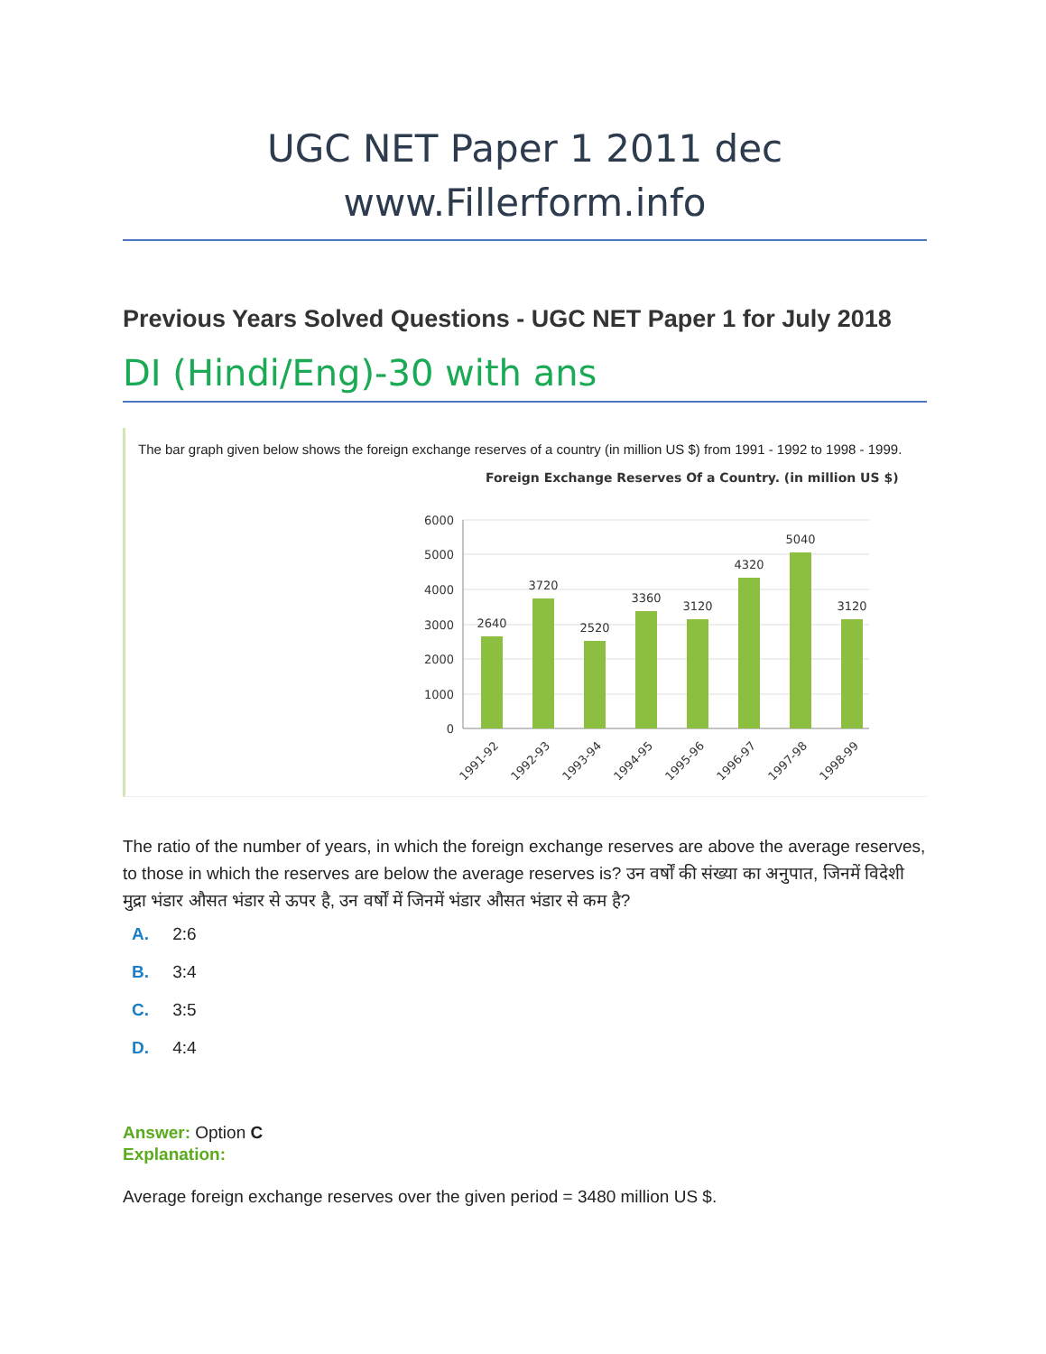UGC NET Paper 1 2011 dec
www.Fillerform.info
Previous Years Solved Questions - UGC NET Paper 1 for July 2018
DI (Hindi/Eng)-30 with ans
The bar graph given below shows the foreign exchange reserves of a country (in million US $) from 1991 - 1992 to 1998 - 1999.
Foreign Exchange Reserves Of a Country. (in million US $)
6000
5000
4000
3000
2000
1000
0
2640
3720
2520
3360
3120
4320
5040
3120
1991-92
1992-93
1993-94
1994-95
1995-96
1996-97
1997-98
1998-99
The ratio of the number of years, in which the foreign exchange reserves are above the average reserves, to those in which the reserves are below the average reserves is? उन वर्षों की संख्या का अनुपात, जिनमें विदेशी मुद्रा भंडार औसत भंडार से ऊपर है, उन वर्षों में जिनमें भंडार औसत भंडार से कम है?
A. 2:6
B. 3:4
C. 3:5
D. 4:4
Answer: Option C
Explanation:
Average foreign exchange reserves over the given period = 3480 million US $.